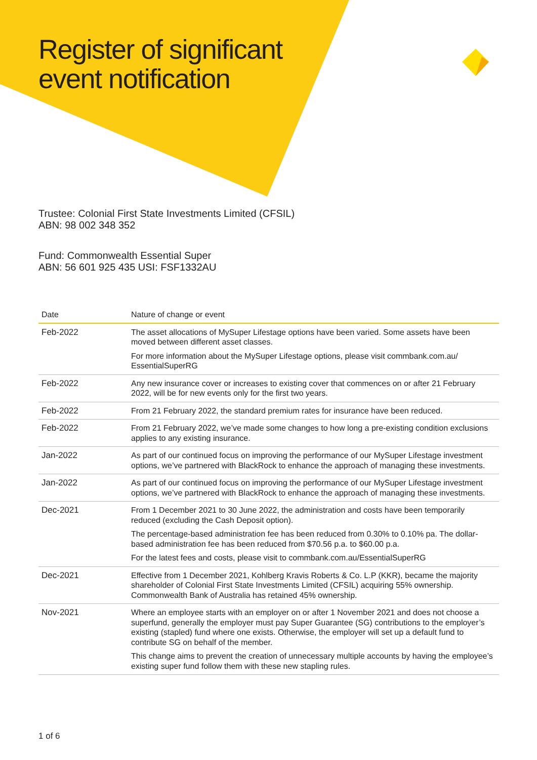Register of significant event notification
Trustee: Colonial First State Investments Limited (CFSIL)
ABN: 98 002 348 352
Fund: Commonwealth Essential Super
ABN: 56 601 925 435 USI: FSF1332AU
| Date | Nature of change or event |
| --- | --- |
| Feb-2022 | The asset allocations of MySuper Lifestage options have been varied. Some assets have been moved between different asset classes. For more information about the MySuper Lifestage options, please visit commbank.com.au/ EssentialSuperRG |
| Feb-2022 | Any new insurance cover or increases to existing cover that commences on or after 21 February 2022, will be for new events only for the first two years. |
| Feb-2022 | From 21 February 2022, the standard premium rates for insurance have been reduced. |
| Feb-2022 | From 21 February 2022, we’ve made some changes to how long a pre-existing condition exclusions applies to any existing insurance. |
| Jan-2022 | As part of our continued focus on improving the performance of our MySuper Lifestage investment options, we’ve partnered with BlackRock to enhance the approach of managing these investments. |
| Jan-2022 | As part of our continued focus on improving the performance of our MySuper Lifestage investment options, we’ve partnered with BlackRock to enhance the approach of managing these investments. |
| Dec-2021 | From 1 December 2021 to 30 June 2022, the administration and costs have been temporarily reduced (excluding the Cash Deposit option). The percentage-based administration fee has been reduced from 0.30% to 0.10% pa. The dollar-based administration fee has been reduced from $70.56 p.a. to $60.00 p.a. For the latest fees and costs, please visit to commbank.com.au/EssentialSuperRG |
| Dec-2021 | Effective from 1 December 2021, Kohlberg Kravis Roberts & Co. L.P (KKR), became the majority shareholder of Colonial First State Investments Limited (CFSIL) acquiring 55% ownership. Commonwealth Bank of Australia has retained 45% ownership. |
| Nov-2021 | Where an employee starts with an employer on or after 1 November 2021 and does not choose a superfund, generally the employer must pay Super Guarantee (SG) contributions to the employer’s existing (stapled) fund where one exists. Otherwise, the employer will set up a default fund to contribute SG on behalf of the member. This change aims to prevent the creation of unnecessary multiple accounts by having the employee’s existing super fund follow them with these new stapling rules. |
1 of 6